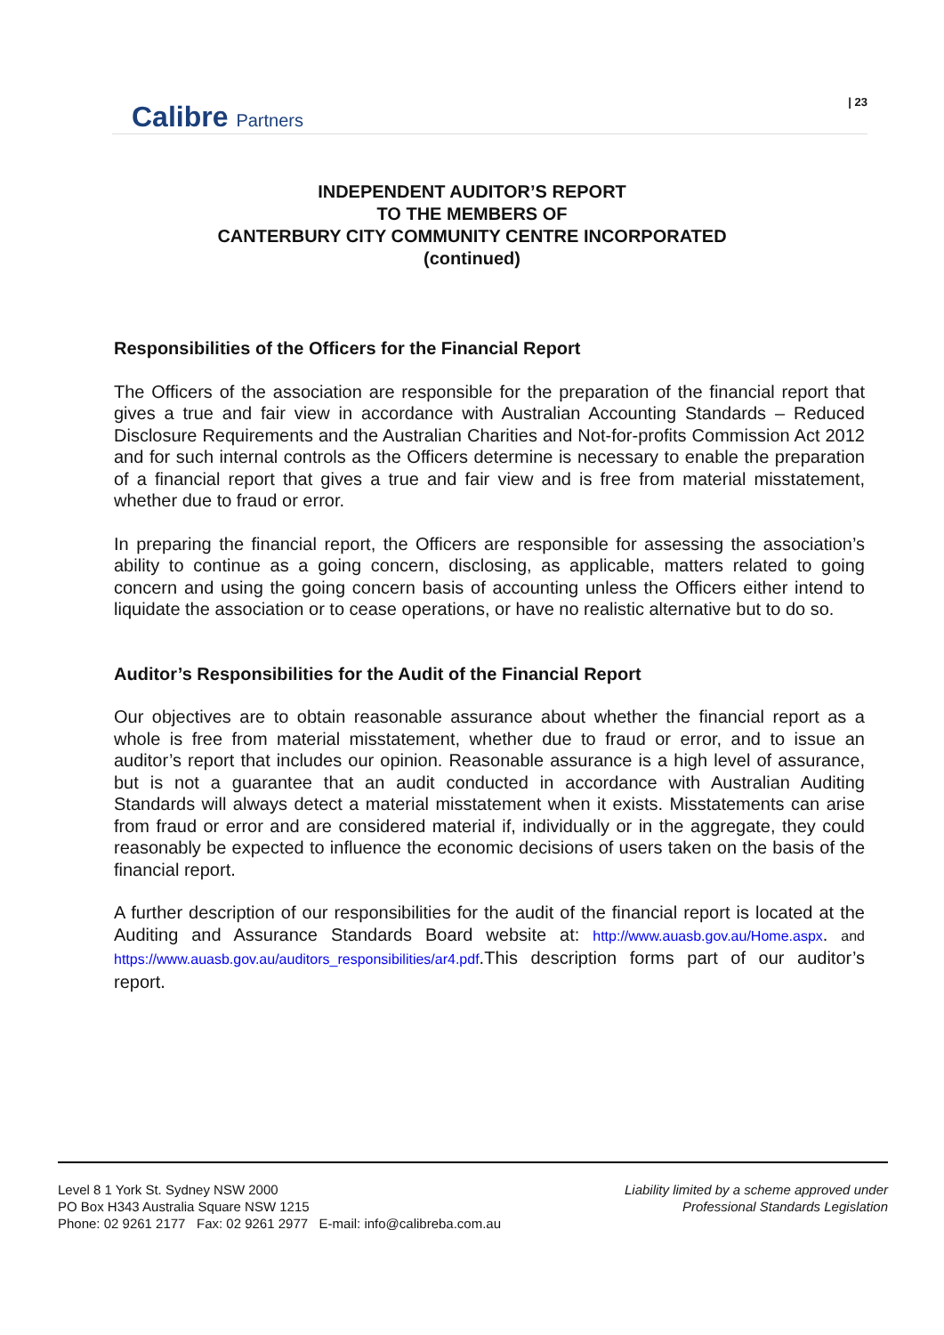Calibre Partners
| 23
INDEPENDENT AUDITOR’S REPORT
TO THE MEMBERS OF
CANTERBURY CITY COMMUNITY CENTRE INCORPORATED
(continued)
Responsibilities of the Officers for the Financial Report
The Officers of the association are responsible for the preparation of the financial report that gives a true and fair view in accordance with Australian Accounting Standards – Reduced Disclosure Requirements and the Australian Charities and Not-for-profits Commission Act 2012 and for such internal controls as the Officers determine is necessary to enable the preparation of a financial report that gives a true and fair view and is free from material misstatement, whether due to fraud or error.
In preparing the financial report, the Officers are responsible for assessing the association’s ability to continue as a going concern, disclosing, as applicable, matters related to going concern and using the going concern basis of accounting unless the Officers either intend to liquidate the association or to cease operations, or have no realistic alternative but to do so.
Auditor’s Responsibilities for the Audit of the Financial Report
Our objectives are to obtain reasonable assurance about whether the financial report as a whole is free from material misstatement, whether due to fraud or error, and to issue an auditor’s report that includes our opinion. Reasonable assurance is a high level of assurance, but is not a guarantee that an audit conducted in accordance with Australian Auditing Standards will always detect a material misstatement when it exists. Misstatements can arise from fraud or error and are considered material if, individually or in the aggregate, they could reasonably be expected to influence the economic decisions of users taken on the basis of the financial report.
A further description of our responsibilities for the audit of the financial report is located at the Auditing and Assurance Standards Board website at: http://www.auasb.gov.au/Home.aspx. and https://www.auasb.gov.au/auditors_responsibilities/ar4.pdf.This description forms part of our auditor’s report.
Level 8 1 York St. Sydney NSW 2000
PO Box H343 Australia Square NSW 1215
Phone: 02 9261 2177 Fax: 02 9261 2977 E-mail: info@calibreba.com.au
Liability limited by a scheme approved under
Professional Standards Legislation